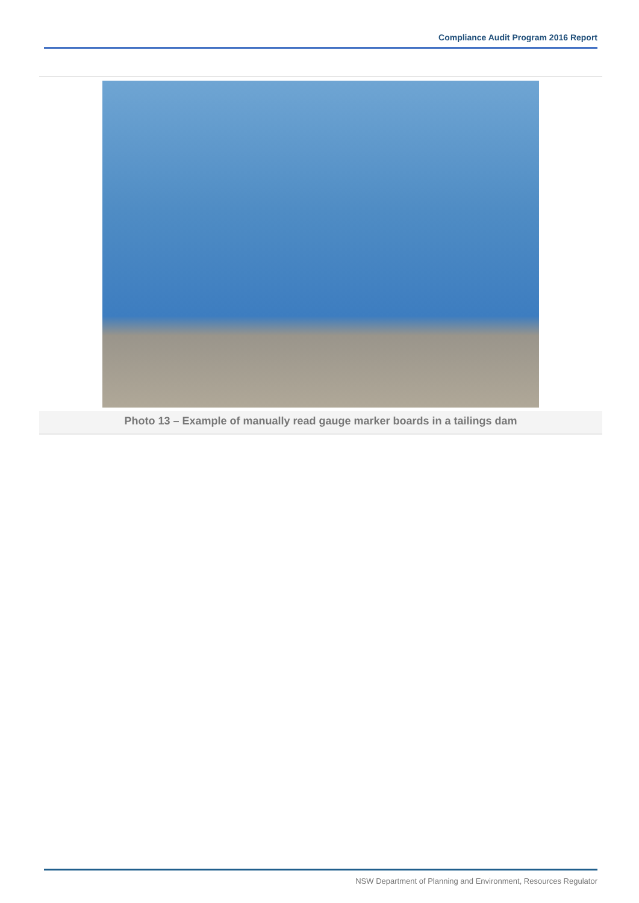Compliance Audit Program 2016 Report
Photo 13 – Example of manually read gauge marker boards in a tailings dam
NSW Department of Planning and Environment, Resources Regulator